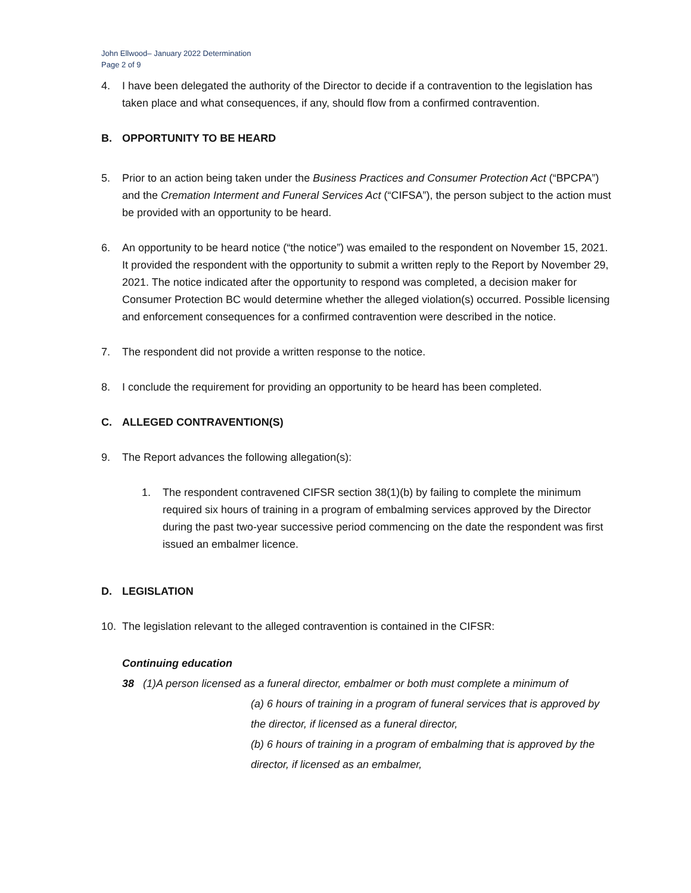John Ellwood– January 2022 Determination
Page 2 of 9
4. I have been delegated the authority of the Director to decide if a contravention to the legislation has taken place and what consequences, if any, should flow from a confirmed contravention.
B. OPPORTUNITY TO BE HEARD
5. Prior to an action being taken under the Business Practices and Consumer Protection Act (“BPCPA”) and the Cremation Interment and Funeral Services Act (“CIFSA”), the person subject to the action must be provided with an opportunity to be heard.
6. An opportunity to be heard notice (“the notice”) was emailed to the respondent on November 15, 2021. It provided the respondent with the opportunity to submit a written reply to the Report by November 29, 2021. The notice indicated after the opportunity to respond was completed, a decision maker for Consumer Protection BC would determine whether the alleged violation(s) occurred. Possible licensing and enforcement consequences for a confirmed contravention were described in the notice.
7. The respondent did not provide a written response to the notice.
8. I conclude the requirement for providing an opportunity to be heard has been completed.
C. ALLEGED CONTRAVENTION(S)
9. The Report advances the following allegation(s):
1. The respondent contravened CIFSR section 38(1)(b) by failing to complete the minimum required six hours of training in a program of embalming services approved by the Director during the past two-year successive period commencing on the date the respondent was first issued an embalmer licence.
D. LEGISLATION
10. The legislation relevant to the alleged contravention is contained in the CIFSR:
Continuing education
38 (1)A person licensed as a funeral director, embalmer or both must complete a minimum of
(a) 6 hours of training in a program of funeral services that is approved by the director, if licensed as a funeral director,
(b) 6 hours of training in a program of embalming that is approved by the director, if licensed as an embalmer,